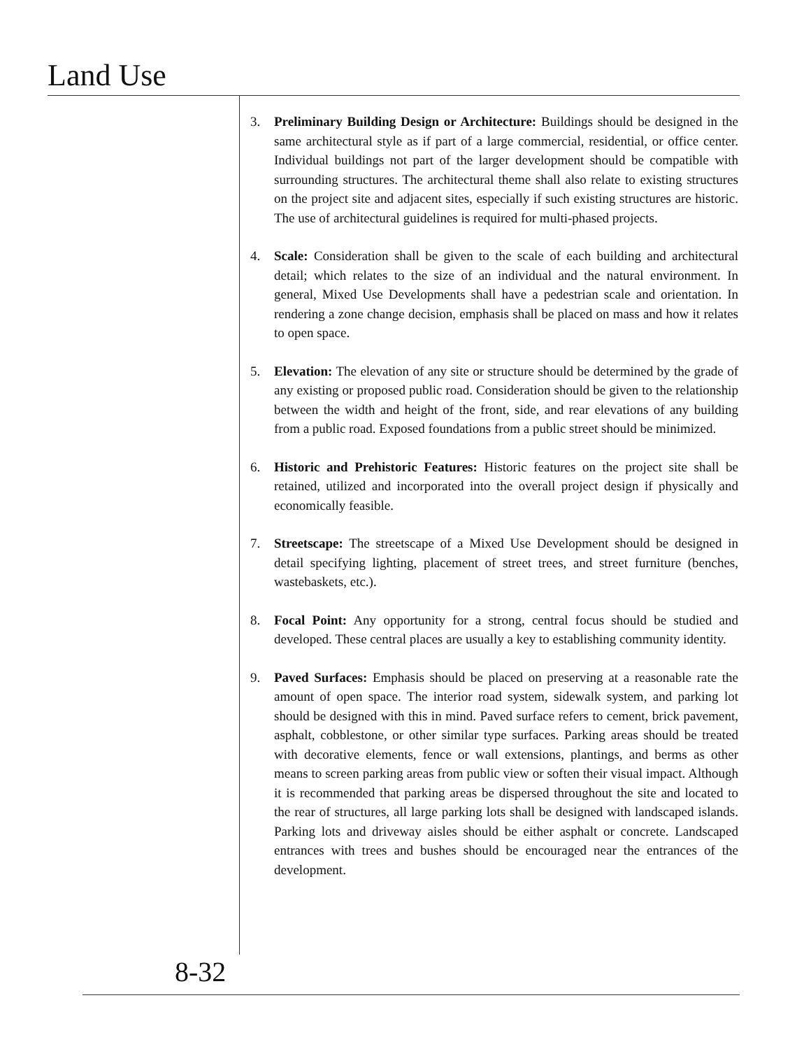Land Use
3. Preliminary Building Design or Architecture: Buildings should be designed in the same architectural style as if part of a large commercial, residential, or office center. Individual buildings not part of the larger development should be compatible with surrounding structures. The architectural theme shall also relate to existing structures on the project site and adjacent sites, especially if such existing structures are historic. The use of architectural guidelines is required for multi-phased projects.
4. Scale: Consideration shall be given to the scale of each building and architectural detail; which relates to the size of an individual and the natural environment. In general, Mixed Use Developments shall have a pedestrian scale and orientation. In rendering a zone change decision, emphasis shall be placed on mass and how it relates to open space.
5. Elevation: The elevation of any site or structure should be determined by the grade of any existing or proposed public road. Consideration should be given to the relationship between the width and height of the front, side, and rear elevations of any building from a public road. Exposed foundations from a public street should be minimized.
6. Historic and Prehistoric Features: Historic features on the project site shall be retained, utilized and incorporated into the overall project design if physically and economically feasible.
7. Streetscape: The streetscape of a Mixed Use Development should be designed in detail specifying lighting, placement of street trees, and street furniture (benches, wastebaskets, etc.).
8. Focal Point: Any opportunity for a strong, central focus should be studied and developed. These central places are usually a key to establishing community identity.
9. Paved Surfaces: Emphasis should be placed on preserving at a reasonable rate the amount of open space. The interior road system, sidewalk system, and parking lot should be designed with this in mind. Paved surface refers to cement, brick pavement, asphalt, cobblestone, or other similar type surfaces. Parking areas should be treated with decorative elements, fence or wall extensions, plantings, and berms as other means to screen parking areas from public view or soften their visual impact. Although it is recommended that parking areas be dispersed throughout the site and located to the rear of structures, all large parking lots shall be designed with landscaped islands. Parking lots and driveway aisles should be either asphalt or concrete. Landscaped entrances with trees and bushes should be encouraged near the entrances of the development.
8-32